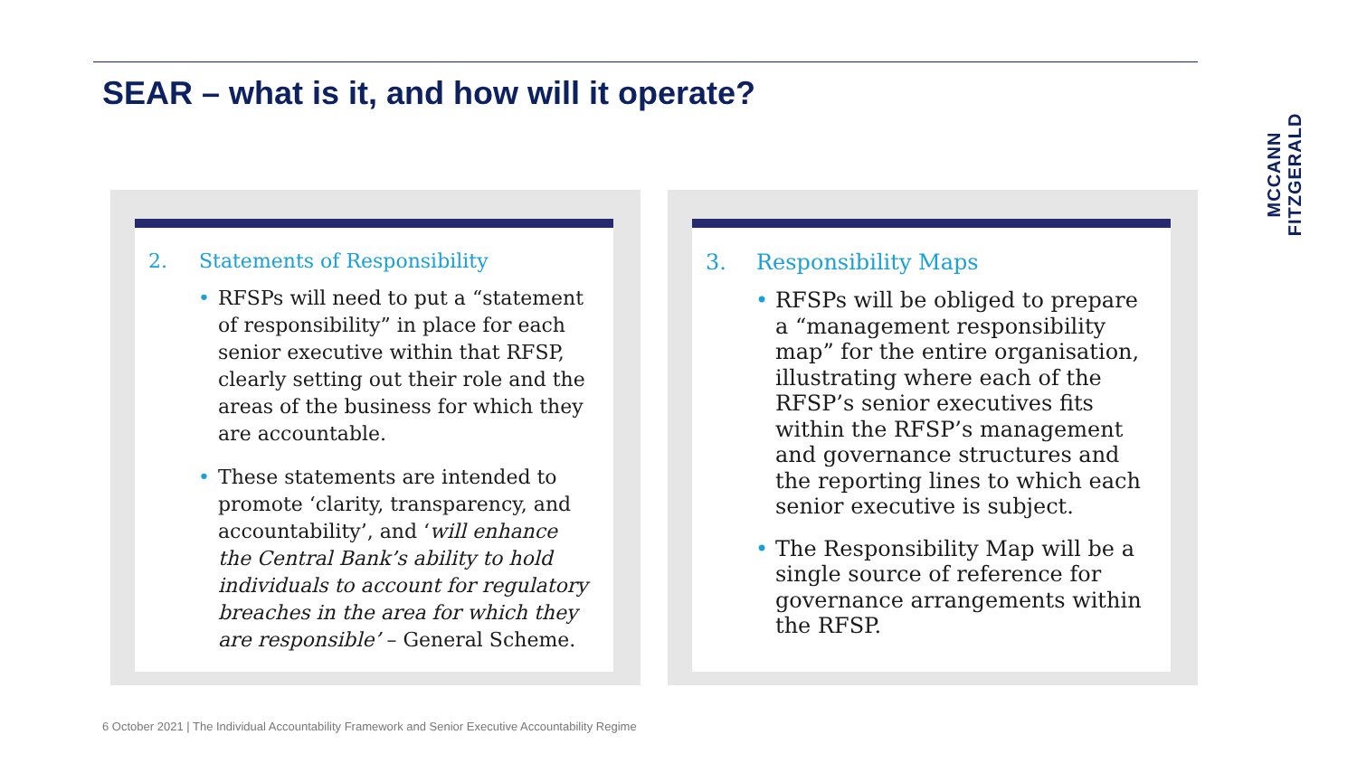SEAR – what is it, and how will it operate?
MCCANN FITZGERALD
2. Statements of Responsibility
RFSPs will need to put a “statement of responsibility” in place for each senior executive within that RFSP, clearly setting out their role and the areas of the business for which they are accountable.
These statements are intended to promote ‘clarity, transparency, and accountability’, and ‘will enhance the Central Bank’s ability to hold individuals to account for regulatory breaches in the area for which they are responsible’ – General Scheme.
3. Responsibility Maps
RFSPs will be obliged to prepare a “management responsibility map” for the entire organisation, illustrating where each of the RFSP’s senior executives fits within the RFSP’s management and governance structures and the reporting lines to which each senior executive is subject.
The Responsibility Map will be a single source of reference for governance arrangements within the RFSP.
6 October 2021 | The Individual Accountability Framework and Senior Executive Accountability Regime